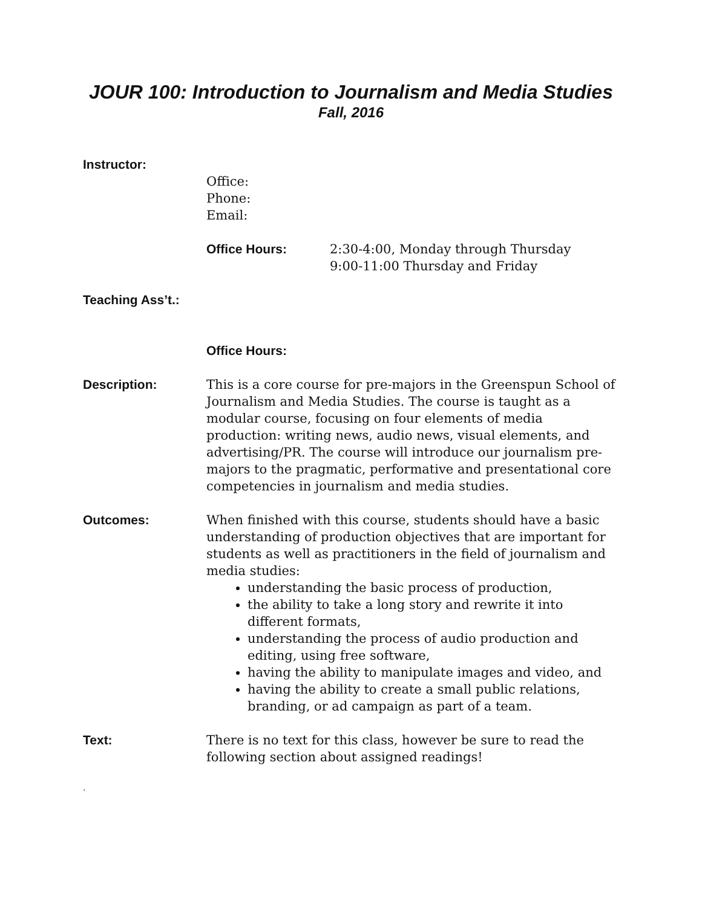JOUR 100: Introduction to Journalism and Media Studies
Fall, 2016
Instructor:
Office:
Phone:
Email:
Office Hours: 2:30-4:00, Monday through Thursday
9:00-11:00 Thursday and Friday
Teaching Ass’t.:
Office Hours:
Description: This is a core course for pre-majors in the Greenspun School of Journalism and Media Studies. The course is taught as a modular course, focusing on four elements of media production: writing news, audio news, visual elements, and advertising/PR. The course will introduce our journalism pre-majors to the pragmatic, performative and presentational core competencies in journalism and media studies.
Outcomes: When finished with this course, students should have a basic understanding of production objectives that are important for students as well as practitioners in the field of journalism and media studies:
understanding the basic process of production,
the ability to take a long story and rewrite it into different formats,
understanding the process of audio production and editing, using free software,
having the ability to manipulate images and video, and
having the ability to create a small public relations, branding, or ad campaign as part of a team.
Text: There is no text for this class, however be sure to read the following section about assigned readings!
.